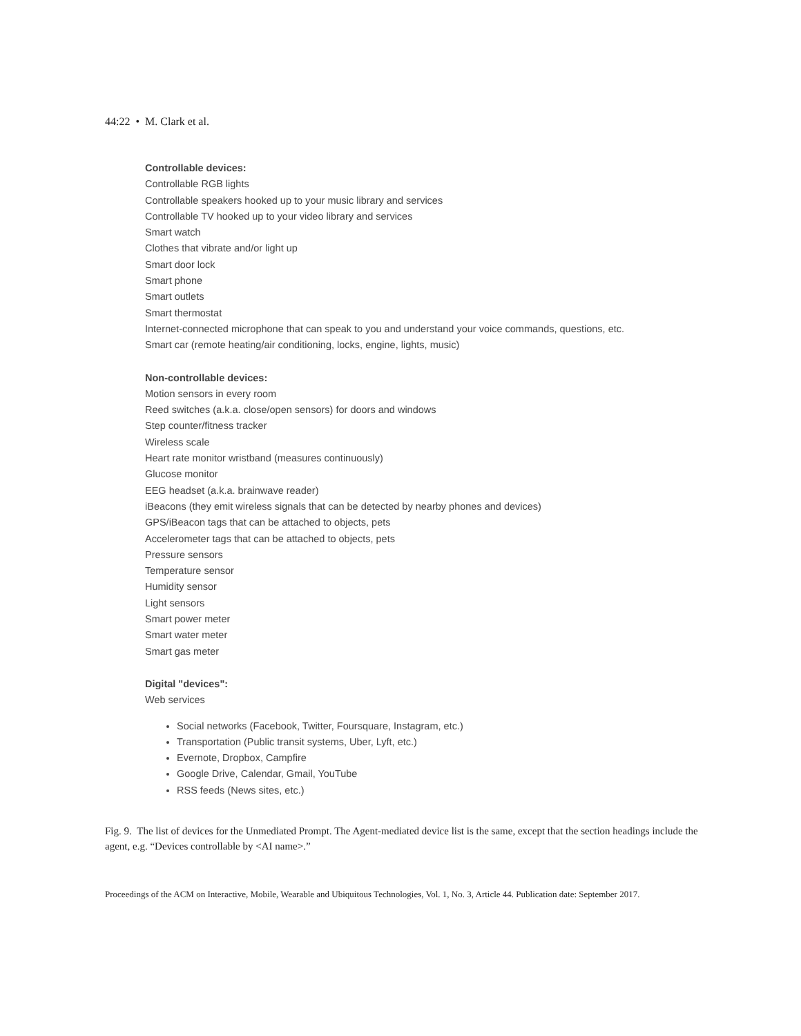44:22 • M. Clark et al.
Controllable devices:
Controllable RGB lights
Controllable speakers hooked up to your music library and services
Controllable TV hooked up to your video library and services
Smart watch
Clothes that vibrate and/or light up
Smart door lock
Smart phone
Smart outlets
Smart thermostat
Internet-connected microphone that can speak to you and understand your voice commands, questions, etc.
Smart car (remote heating/air conditioning, locks, engine, lights, music)
Non-controllable devices:
Motion sensors in every room
Reed switches (a.k.a. close/open sensors) for doors and windows
Step counter/fitness tracker
Wireless scale
Heart rate monitor wristband (measures continuously)
Glucose monitor
EEG headset (a.k.a. brainwave reader)
iBeacons (they emit wireless signals that can be detected by nearby phones and devices)
GPS/iBeacon tags that can be attached to objects, pets
Accelerometer tags that can be attached to objects, pets
Pressure sensors
Temperature sensor
Humidity sensor
Light sensors
Smart power meter
Smart water meter
Smart gas meter
Digital "devices":
Web services
Social networks (Facebook, Twitter, Foursquare, Instagram, etc.)
Transportation (Public transit systems, Uber, Lyft, etc.)
Evernote, Dropbox, Campfire
Google Drive, Calendar, Gmail, YouTube
RSS feeds (News sites, etc.)
Fig. 9. The list of devices for the Unmediated Prompt. The Agent-mediated device list is the same, except that the section headings include the agent, e.g. “Devices controllable by <AI name>.”
Proceedings of the ACM on Interactive, Mobile, Wearable and Ubiquitous Technologies, Vol. 1, No. 3, Article 44. Publication date: September 2017.